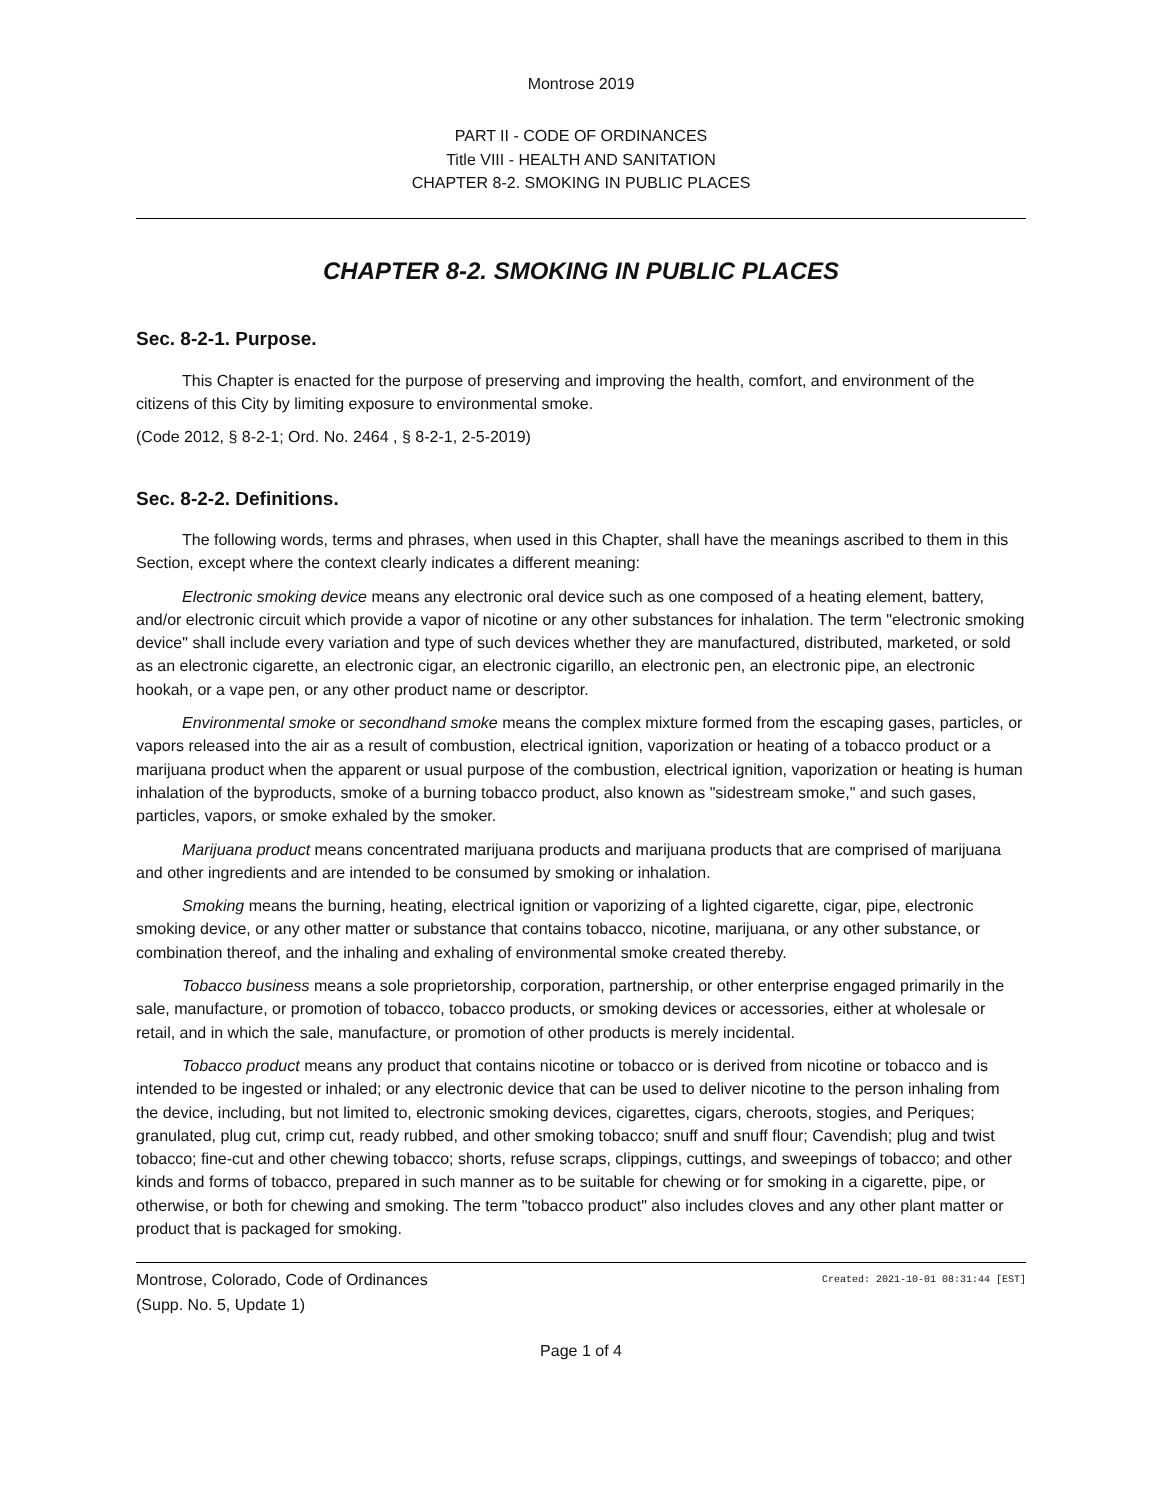Montrose 2019
PART II - CODE OF ORDINANCES
Title VIII - HEALTH AND SANITATION
CHAPTER 8-2. SMOKING IN PUBLIC PLACES
CHAPTER 8-2. SMOKING IN PUBLIC PLACES
Sec. 8-2-1. Purpose.
This Chapter is enacted for the purpose of preserving and improving the health, comfort, and environment of the citizens of this City by limiting exposure to environmental smoke.
(Code 2012, § 8-2-1; Ord. No. 2464 , § 8-2-1, 2-5-2019)
Sec. 8-2-2. Definitions.
The following words, terms and phrases, when used in this Chapter, shall have the meanings ascribed to them in this Section, except where the context clearly indicates a different meaning:
Electronic smoking device means any electronic oral device such as one composed of a heating element, battery, and/or electronic circuit which provide a vapor of nicotine or any other substances for inhalation. The term "electronic smoking device" shall include every variation and type of such devices whether they are manufactured, distributed, marketed, or sold as an electronic cigarette, an electronic cigar, an electronic cigarillo, an electronic pen, an electronic pipe, an electronic hookah, or a vape pen, or any other product name or descriptor.
Environmental smoke or secondhand smoke means the complex mixture formed from the escaping gases, particles, or vapors released into the air as a result of combustion, electrical ignition, vaporization or heating of a tobacco product or a marijuana product when the apparent or usual purpose of the combustion, electrical ignition, vaporization or heating is human inhalation of the byproducts, smoke of a burning tobacco product, also known as "sidestream smoke," and such gases, particles, vapors, or smoke exhaled by the smoker.
Marijuana product means concentrated marijuana products and marijuana products that are comprised of marijuana and other ingredients and are intended to be consumed by smoking or inhalation.
Smoking means the burning, heating, electrical ignition or vaporizing of a lighted cigarette, cigar, pipe, electronic smoking device, or any other matter or substance that contains tobacco, nicotine, marijuana, or any other substance, or combination thereof, and the inhaling and exhaling of environmental smoke created thereby.
Tobacco business means a sole proprietorship, corporation, partnership, or other enterprise engaged primarily in the sale, manufacture, or promotion of tobacco, tobacco products, or smoking devices or accessories, either at wholesale or retail, and in which the sale, manufacture, or promotion of other products is merely incidental.
Tobacco product means any product that contains nicotine or tobacco or is derived from nicotine or tobacco and is intended to be ingested or inhaled; or any electronic device that can be used to deliver nicotine to the person inhaling from the device, including, but not limited to, electronic smoking devices, cigarettes, cigars, cheroots, stogies, and Periques; granulated, plug cut, crimp cut, ready rubbed, and other smoking tobacco; snuff and snuff flour; Cavendish; plug and twist tobacco; fine-cut and other chewing tobacco; shorts, refuse scraps, clippings, cuttings, and sweepings of tobacco; and other kinds and forms of tobacco, prepared in such manner as to be suitable for chewing or for smoking in a cigarette, pipe, or otherwise, or both for chewing and smoking. The term "tobacco product" also includes cloves and any other plant matter or product that is packaged for smoking.
Montrose, Colorado, Code of Ordinances
(Supp. No. 5, Update 1)
Created: 2021-10-01 08:31:44 [EST]
Page 1 of 4